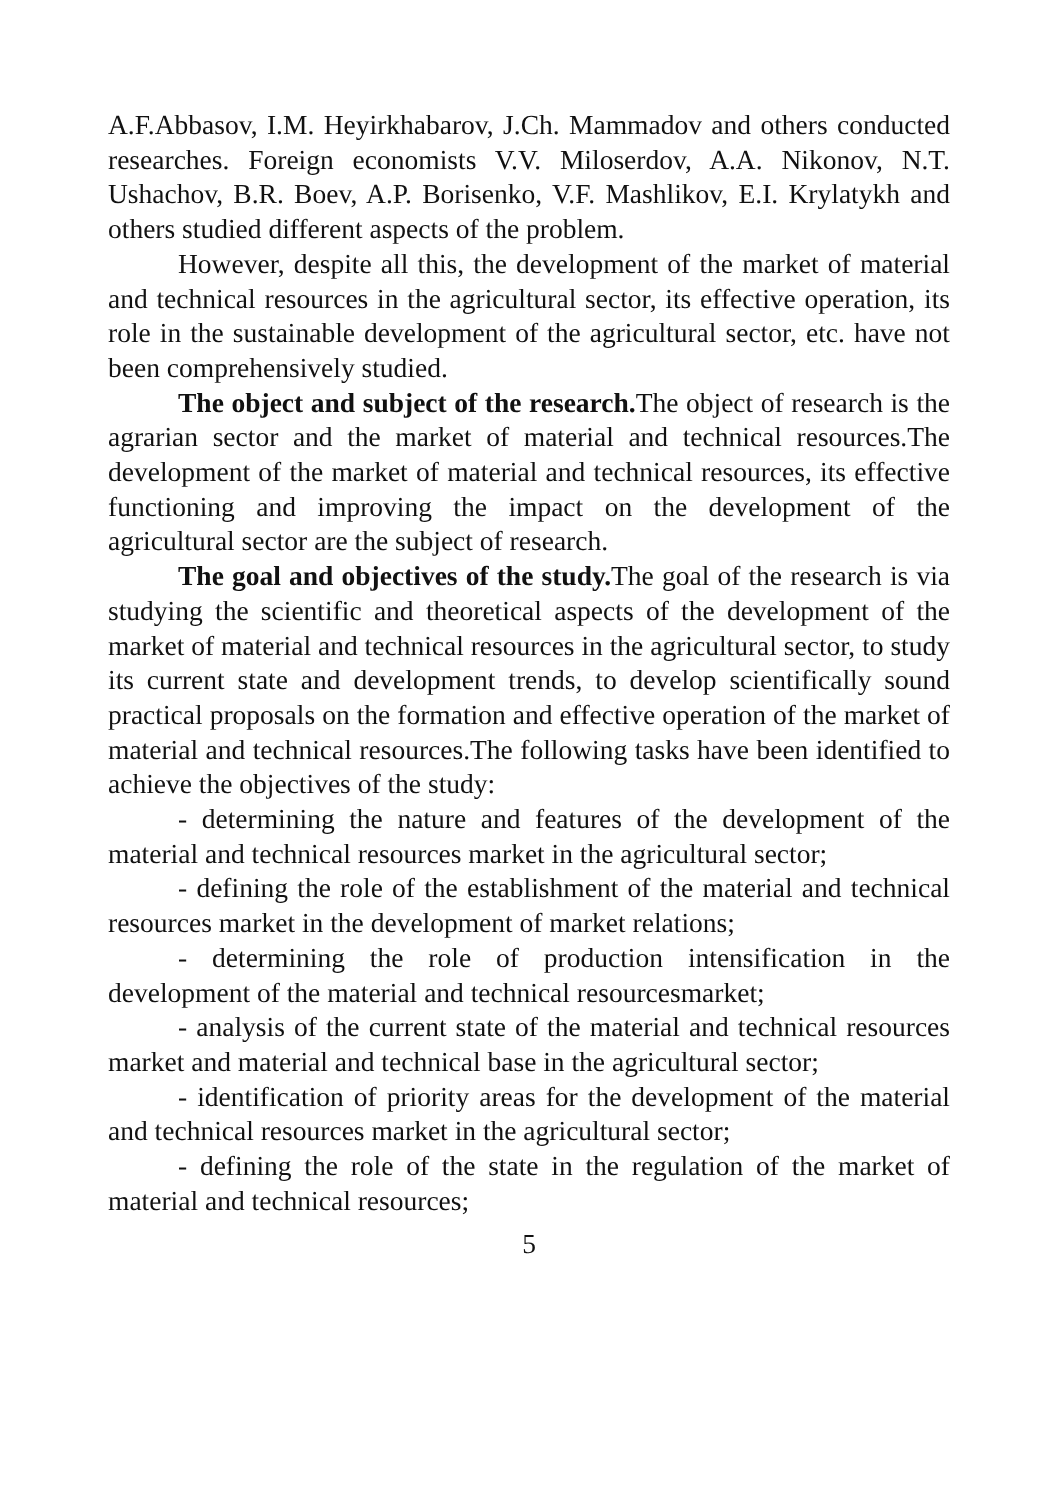A.F.Abbasov, I.M. Heyirkhabarov, J.Ch. Mammadov and others conducted researches. Foreign economists V.V. Miloserdov, A.A. Nikonov, N.T. Ushachov, B.R. Boev, A.P. Borisenko, V.F. Mashlikov, E.I. Krylatykh and others studied different aspects of the problem.
However, despite all this, the development of the market of material and technical resources in the agricultural sector, its effective operation, its role in the sustainable development of the agricultural sector, etc. have not been comprehensively studied.
The object and subject of the research. The object of research is the agrarian sector and the market of material and technical resources.The development of the market of material and technical resources, its effective functioning and improving the impact on the development of the agricultural sector are the subject of research.
The goal and objectives of the study. The goal of the research is via studying the scientific and theoretical aspects of the development of the market of material and technical resources in the agricultural sector, to study its current state and development trends, to develop scientifically sound practical proposals on the formation and effective operation of the market of material and technical resources.The following tasks have been identified to achieve the objectives of the study:
- determining the nature and features of the development of the material and technical resources market in the agricultural sector;
- defining the role of the establishment of the material and technical resources market in the development of market relations;
- determining the role of production intensification in the development of the material and technical resourcesmarket;
- analysis of the current state of the material and technical resources market and material and technical base in the agricultural sector;
- identification of priority areas for the development of the material and technical resources market in the agricultural sector;
- defining the role of the state in the regulation of the market of material and technical resources;
5